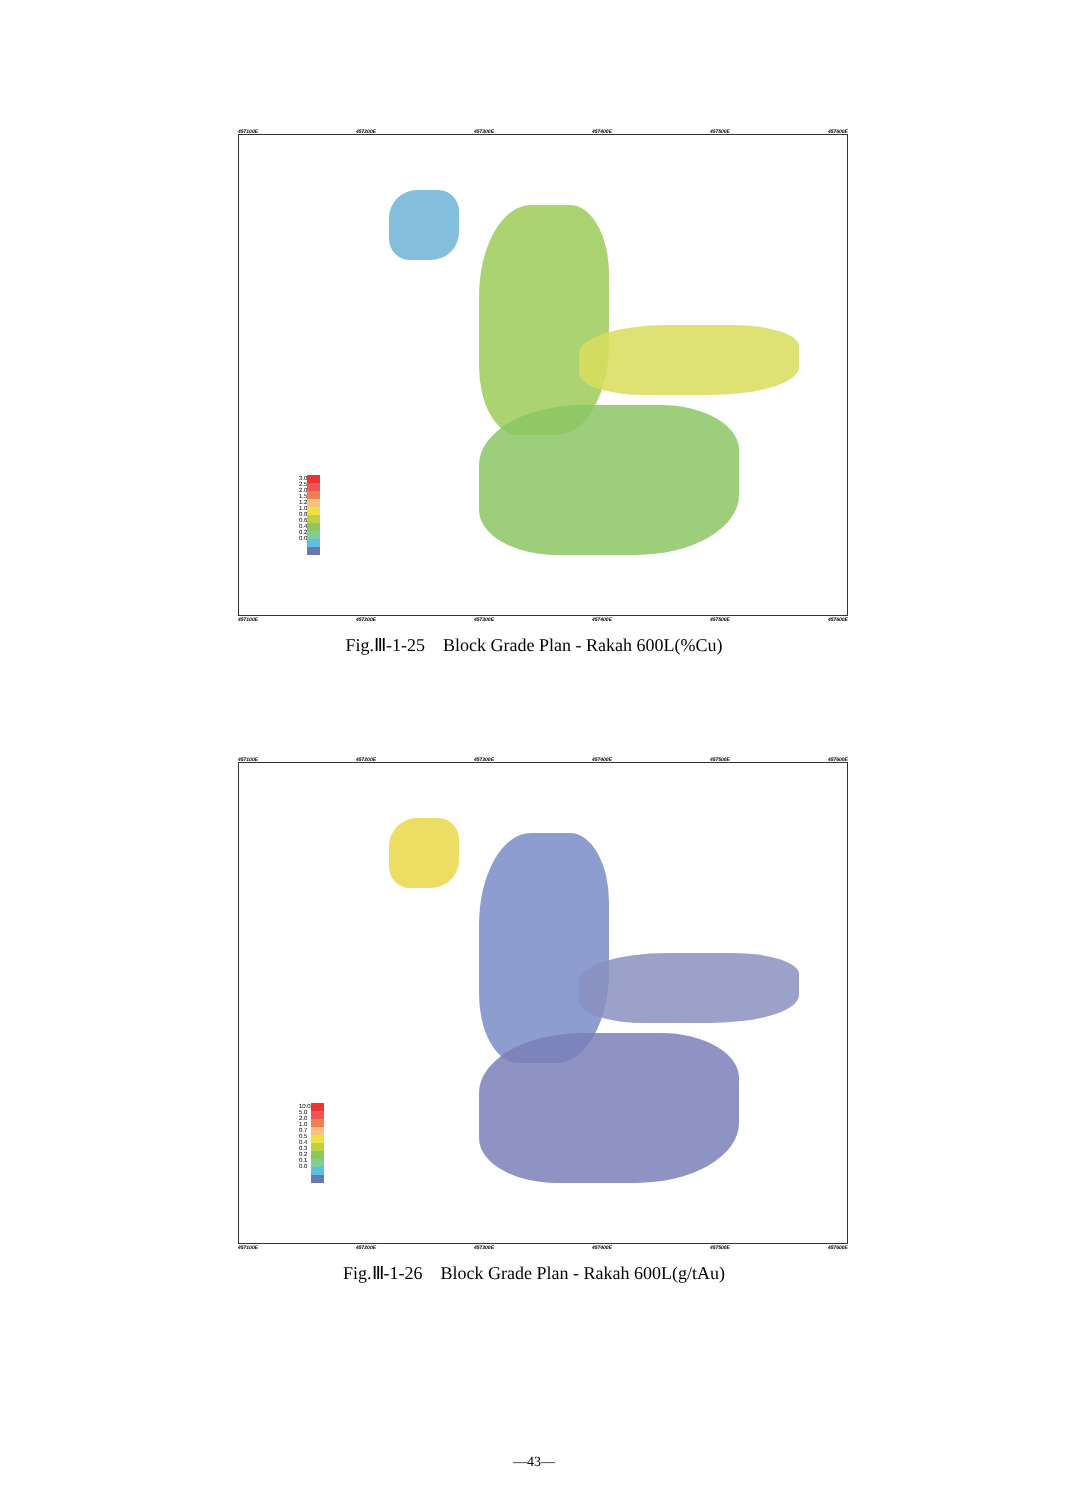457100E 457200E 457300E 457400E 457500E 457600E
3.0
2.5
2.0
1.5
1.2
1.0
0.8
0.6
0.4
0.2
0.0
457100E 457200E 457300E 457400E 457500E 457600E
Fig.Ⅲ-1-25 Block Grade Plan - Rakah 600L(%Cu)
457100E 457200E 457300E 457400E 457500E 457600E
10.0
5.0
2.0
1.0
0.7
0.5
0.4
0.3
0.2
0.1
0.0
457100E 457200E 457300E 457400E 457500E 457600E
Fig.Ⅲ-1-26 Block Grade Plan - Rakah 600L(g/tAu)
—43—